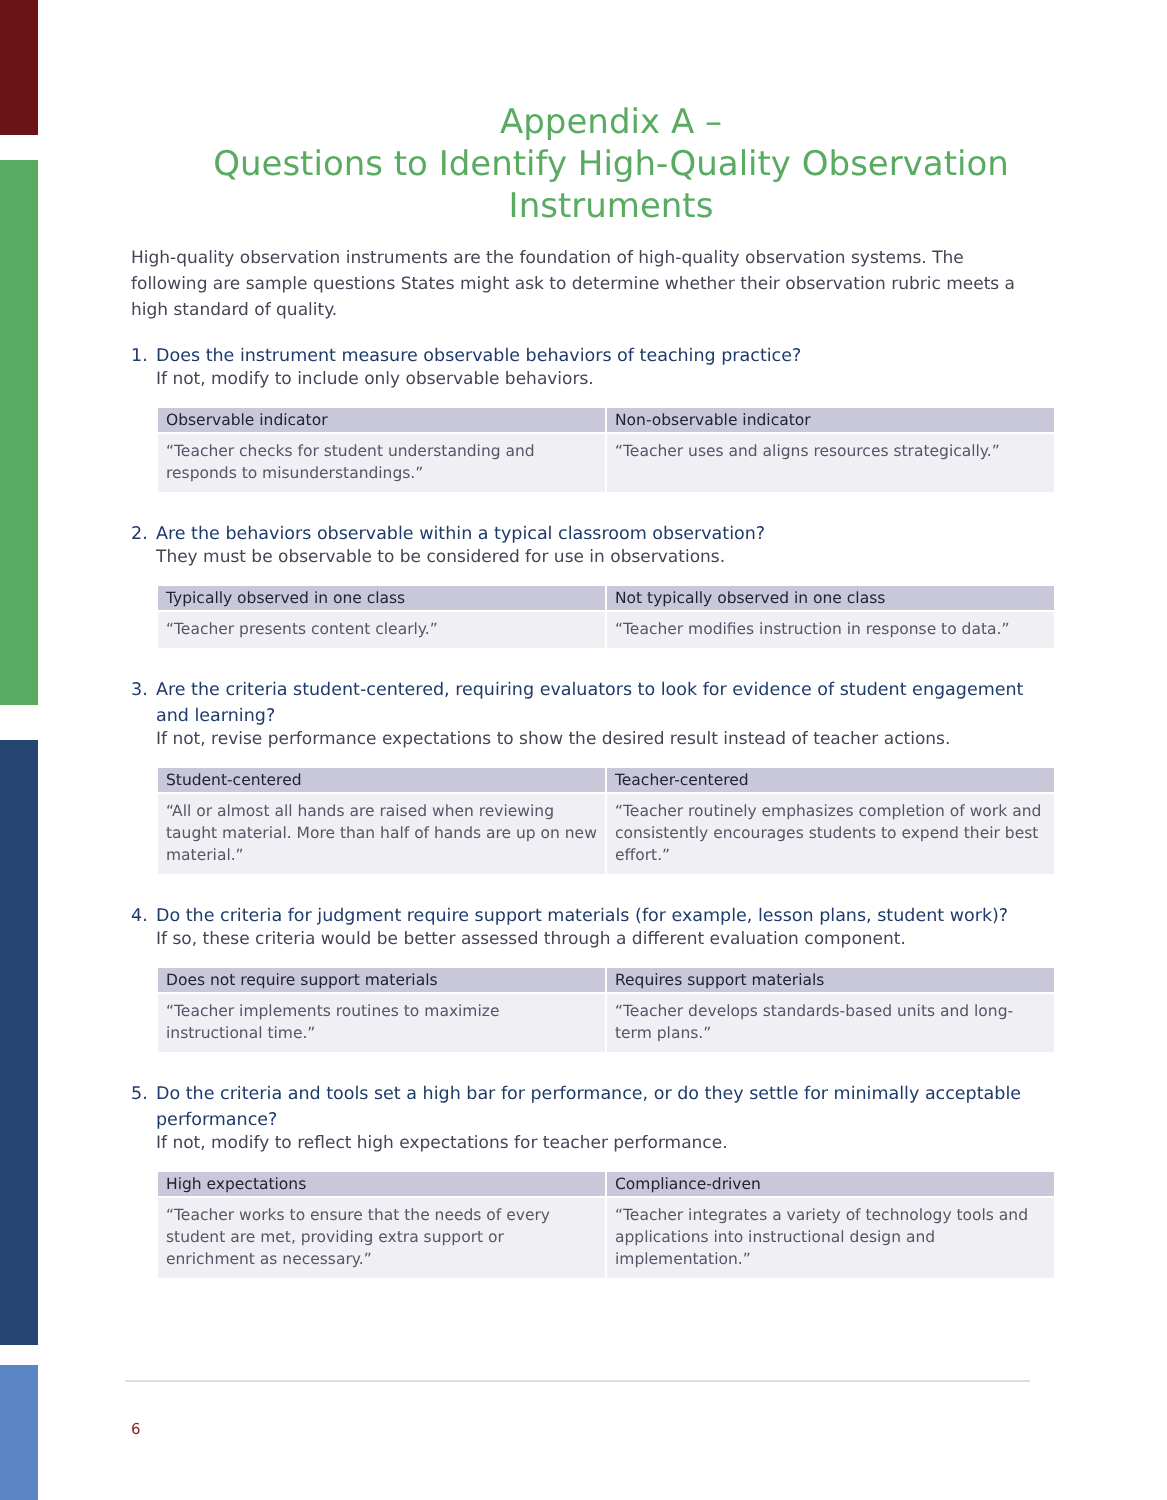Appendix A –
Questions to Identify High-Quality Observation Instruments
High-quality observation instruments are the foundation of high-quality observation systems. The following are sample questions States might ask to determine whether their observation rubric meets a high standard of quality.
1. Does the instrument measure observable behaviors of teaching practice?
If not, modify to include only observable behaviors.
| Observable indicator | Non-observable indicator |
| --- | --- |
| “Teacher checks for student understanding and responds to misunderstandings.” | “Teacher uses and aligns resources strategically.” |
2. Are the behaviors observable within a typical classroom observation?
They must be observable to be considered for use in observations.
| Typically observed in one class | Not typically observed in one class |
| --- | --- |
| “Teacher presents content clearly.” | “Teacher modifies instruction in response to data.” |
3. Are the criteria student-centered, requiring evaluators to look for evidence of student engagement and learning?
If not, revise performance expectations to show the desired result instead of teacher actions.
| Student-centered | Teacher-centered |
| --- | --- |
| “All or almost all hands are raised when reviewing taught material. More than half of hands are up on new material.” | “Teacher routinely emphasizes completion of work and consistently encourages students to expend their best effort.” |
4. Do the criteria for judgment require support materials (for example, lesson plans, student work)?
If so, these criteria would be better assessed through a different evaluation component.
| Does not require support materials | Requires support materials |
| --- | --- |
| “Teacher implements routines to maximize instructional time.” | “Teacher develops standards-based units and long-term plans.” |
5. Do the criteria and tools set a high bar for performance, or do they settle for minimally acceptable performance?
If not, modify to reflect high expectations for teacher performance.
| High expectations | Compliance-driven |
| --- | --- |
| “Teacher works to ensure that the needs of every student are met, providing extra support or enrichment as necessary.” | “Teacher integrates a variety of technology tools and applications into instructional design and implementation.” |
6